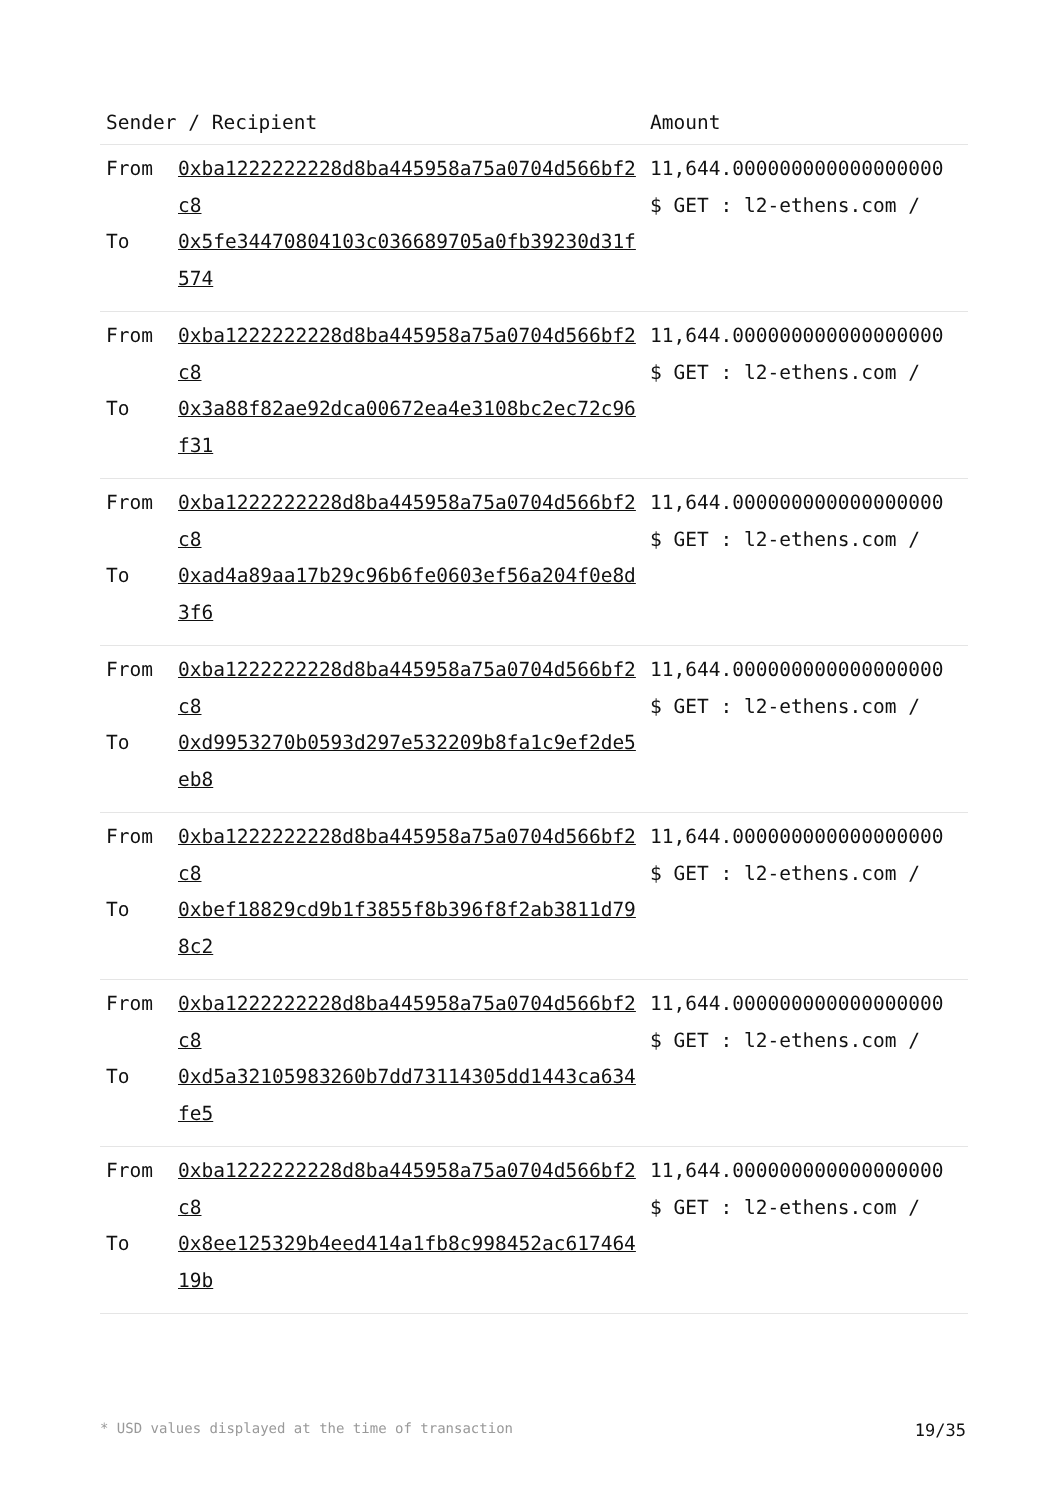| Sender / Recipient | | Amount |
| --- | --- | --- |
| From To | 0xba1222222228d8ba445958a75a0704d566bf2c8 0x5fe34470804103c036689705a0fb39230d31f574 | 11,644.000000000000000000 $ GET : l2-ethens.com / |
| From To | 0xba1222222228d8ba445958a75a0704d566bf2c8 0x3a88f82ae92dca00672ea4e3108bc2ec72c96f31 | 11,644.000000000000000000 $ GET : l2-ethens.com / |
| From To | 0xba1222222228d8ba445958a75a0704d566bf2c8 0xad4a89aa17b29c96b6fe0603ef56a204f0e8d3f6 | 11,644.000000000000000000 $ GET : l2-ethens.com / |
| From To | 0xba1222222228d8ba445958a75a0704d566bf2c8 0xd9953270b0593d297e532209b8fa1c9ef2de5eb8 | 11,644.000000000000000000 $ GET : l2-ethens.com / |
| From To | 0xba1222222228d8ba445958a75a0704d566bf2c8 0xbef18829cd9b1f3855f8b396f8f2ab3811d798c2 | 11,644.000000000000000000 $ GET : l2-ethens.com / |
| From To | 0xba1222222228d8ba445958a75a0704d566bf2c8 0xd5a32105983260b7dd73114305dd1443ca634fe5 | 11,644.000000000000000000 $ GET : l2-ethens.com / |
| From To | 0xba1222222228d8ba445958a75a0704d566bf2c8 0x8ee125329b4eed414a1fb8c998452ac61746419b | 11,644.000000000000000000 $ GET : l2-ethens.com / |
* USD values displayed at the time of transaction 19/35